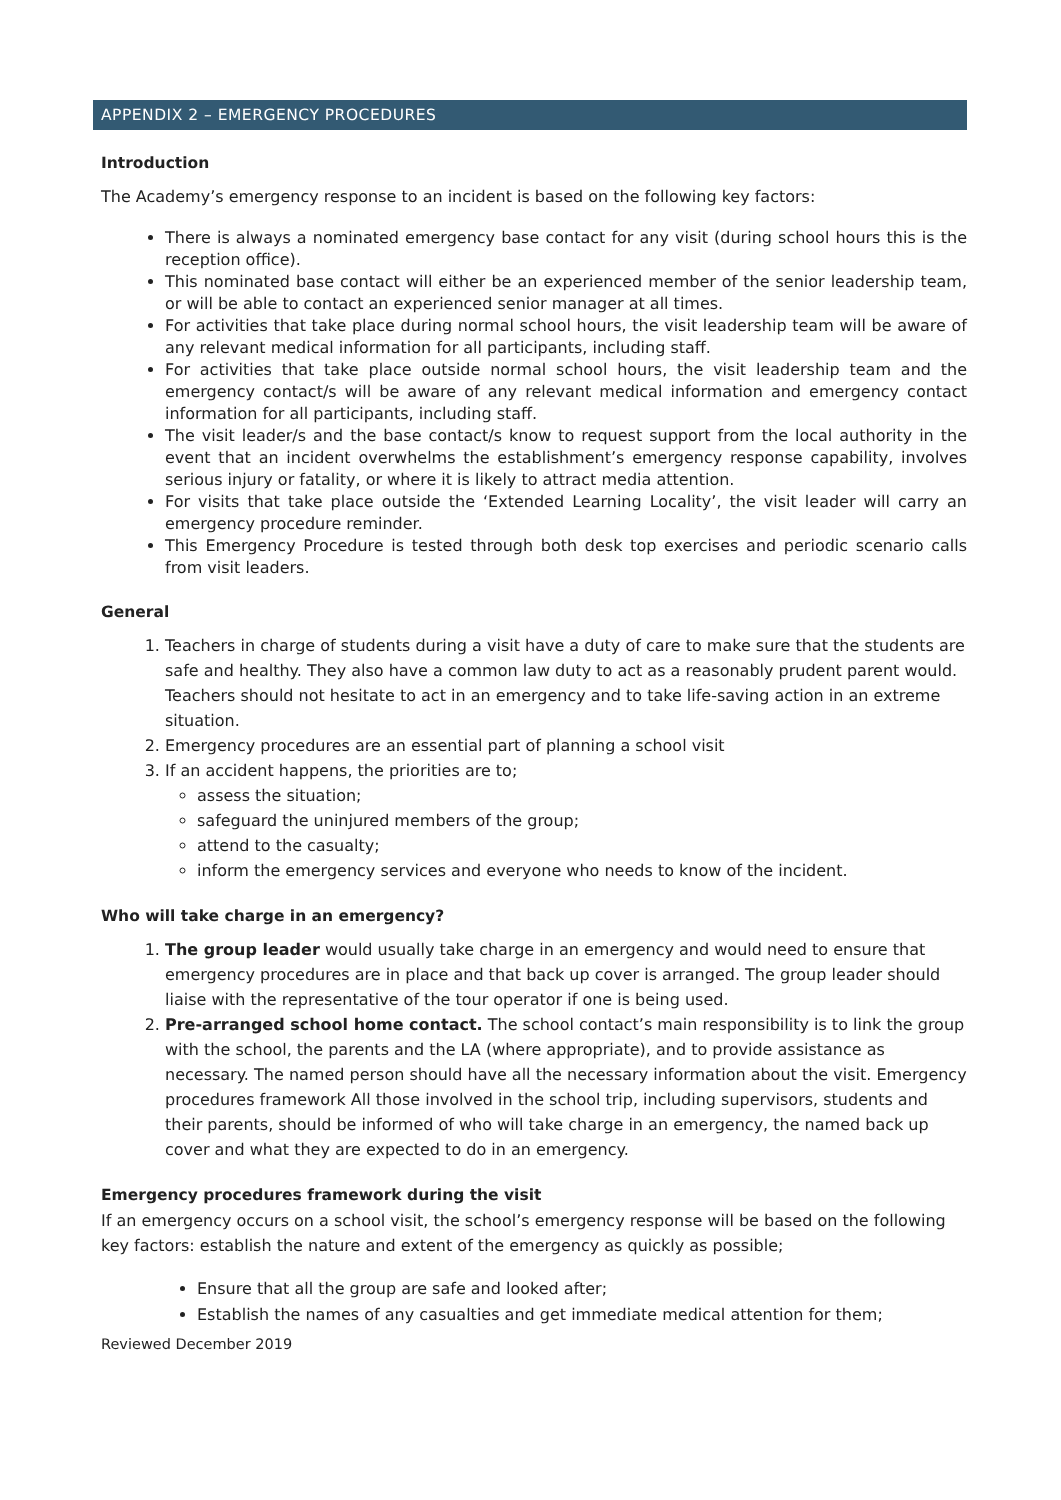APPENDIX 2 – EMERGENCY PROCEDURES
Introduction
The Academy’s emergency response to an incident is based on the following key factors:
There is always a nominated emergency base contact for any visit (during school hours this is the reception office).
This nominated base contact will either be an experienced member of the senior leadership team, or will be able to contact an experienced senior manager at all times.
For activities that take place during normal school hours, the visit leadership team will be aware of any relevant medical information for all participants, including staff.
For activities that take place outside normal school hours, the visit leadership team and the emergency contact/s will be aware of any relevant medical information and emergency contact information for all participants, including staff.
The visit leader/s and the base contact/s know to request support from the local authority in the event that an incident overwhelms the establishment’s emergency response capability, involves serious injury or fatality, or where it is likely to attract media attention.
For visits that take place outside the ‘Extended Learning Locality’, the visit leader will carry an emergency procedure reminder.
This Emergency Procedure is tested through both desk top exercises and periodic scenario calls from visit leaders.
General
1. Teachers in charge of students during a visit have a duty of care to make sure that the students are safe and healthy. They also have a common law duty to act as a reasonably prudent parent would. Teachers should not hesitate to act in an emergency and to take life-saving action in an extreme situation.
2. Emergency procedures are an essential part of planning a school visit
3. If an accident happens, the priorities are to;
assess the situation;
safeguard the uninjured members of the group;
attend to the casualty;
inform the emergency services and everyone who needs to know of the incident.
Who will take charge in an emergency?
1. The group leader would usually take charge in an emergency and would need to ensure that emergency procedures are in place and that back up cover is arranged. The group leader should liaise with the representative of the tour operator if one is being used.
2. Pre-arranged school home contact. The school contact’s main responsibility is to link the group with the school, the parents and the LA (where appropriate), and to provide assistance as necessary. The named person should have all the necessary information about the visit. Emergency procedures framework All those involved in the school trip, including supervisors, students and their parents, should be informed of who will take charge in an emergency, the named back up cover and what they are expected to do in an emergency.
Emergency procedures framework during the visit
If an emergency occurs on a school visit, the school’s emergency response will be based on the following key factors: establish the nature and extent of the emergency as quickly as possible;
Ensure that all the group are safe and looked after;
Establish the names of any casualties and get immediate medical attention for them;
Reviewed December 2019